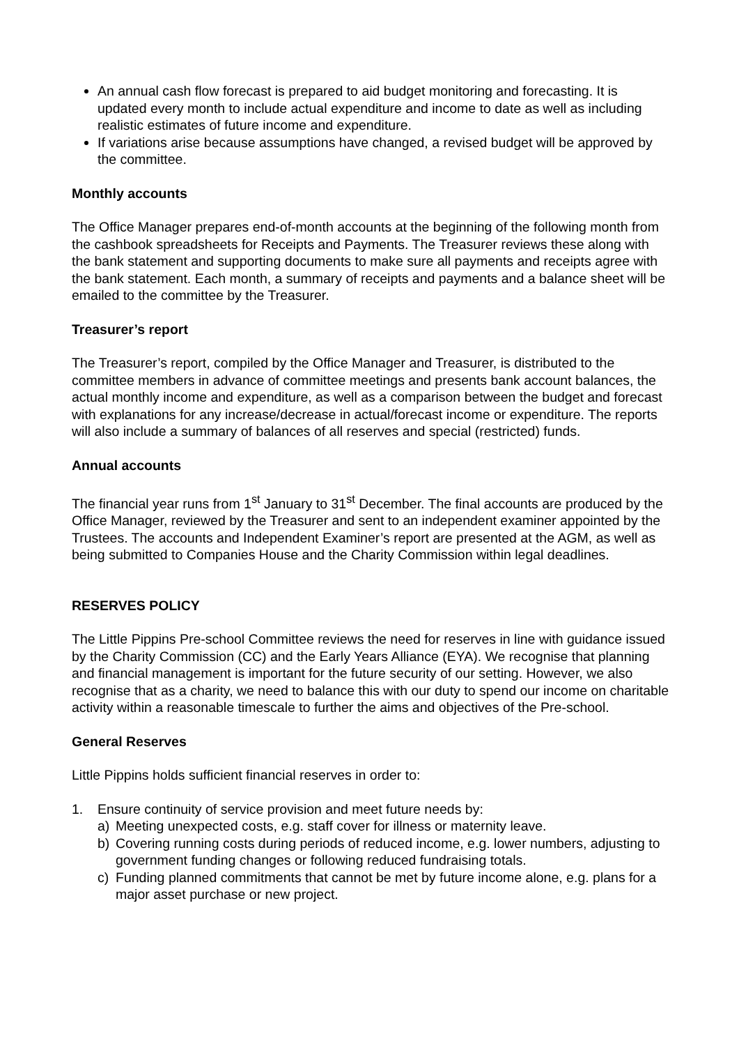An annual cash flow forecast is prepared to aid budget monitoring and forecasting. It is updated every month to include actual expenditure and income to date as well as including realistic estimates of future income and expenditure.
If variations arise because assumptions have changed, a revised budget will be approved by the committee.
Monthly accounts
The Office Manager prepares end-of-month accounts at the beginning of the following month from the cashbook spreadsheets for Receipts and Payments. The Treasurer reviews these along with the bank statement and supporting documents to make sure all payments and receipts agree with the bank statement. Each month, a summary of receipts and payments and a balance sheet will be emailed to the committee by the Treasurer.
Treasurer’s report
The Treasurer’s report, compiled by the Office Manager and Treasurer, is distributed to the committee members in advance of committee meetings and presents bank account balances, the actual monthly income and expenditure, as well as a comparison between the budget and forecast with explanations for any increase/decrease in actual/forecast income or expenditure. The reports will also include a summary of balances of all reserves and special (restricted) funds.
Annual accounts
The financial year runs from 1<sup>st</sup> January to 31<sup>st</sup> December. The final accounts are produced by the Office Manager, reviewed by the Treasurer and sent to an independent examiner appointed by the Trustees. The accounts and Independent Examiner’s report are presented at the AGM, as well as being submitted to Companies House and the Charity Commission within legal deadlines.
RESERVES POLICY
The Little Pippins Pre-school Committee reviews the need for reserves in line with guidance issued by the Charity Commission (CC) and the Early Years Alliance (EYA). We recognise that planning and financial management is important for the future security of our setting. However, we also recognise that as a charity, we need to balance this with our duty to spend our income on charitable activity within a reasonable timescale to further the aims and objectives of the Pre-school.
General Reserves
Little Pippins holds sufficient financial reserves in order to:
1. Ensure continuity of service provision and meet future needs by:
a) Meeting unexpected costs, e.g. staff cover for illness or maternity leave.
b) Covering running costs during periods of reduced income, e.g. lower numbers, adjusting to government funding changes or following reduced fundraising totals.
c) Funding planned commitments that cannot be met by future income alone, e.g. plans for a major asset purchase or new project.